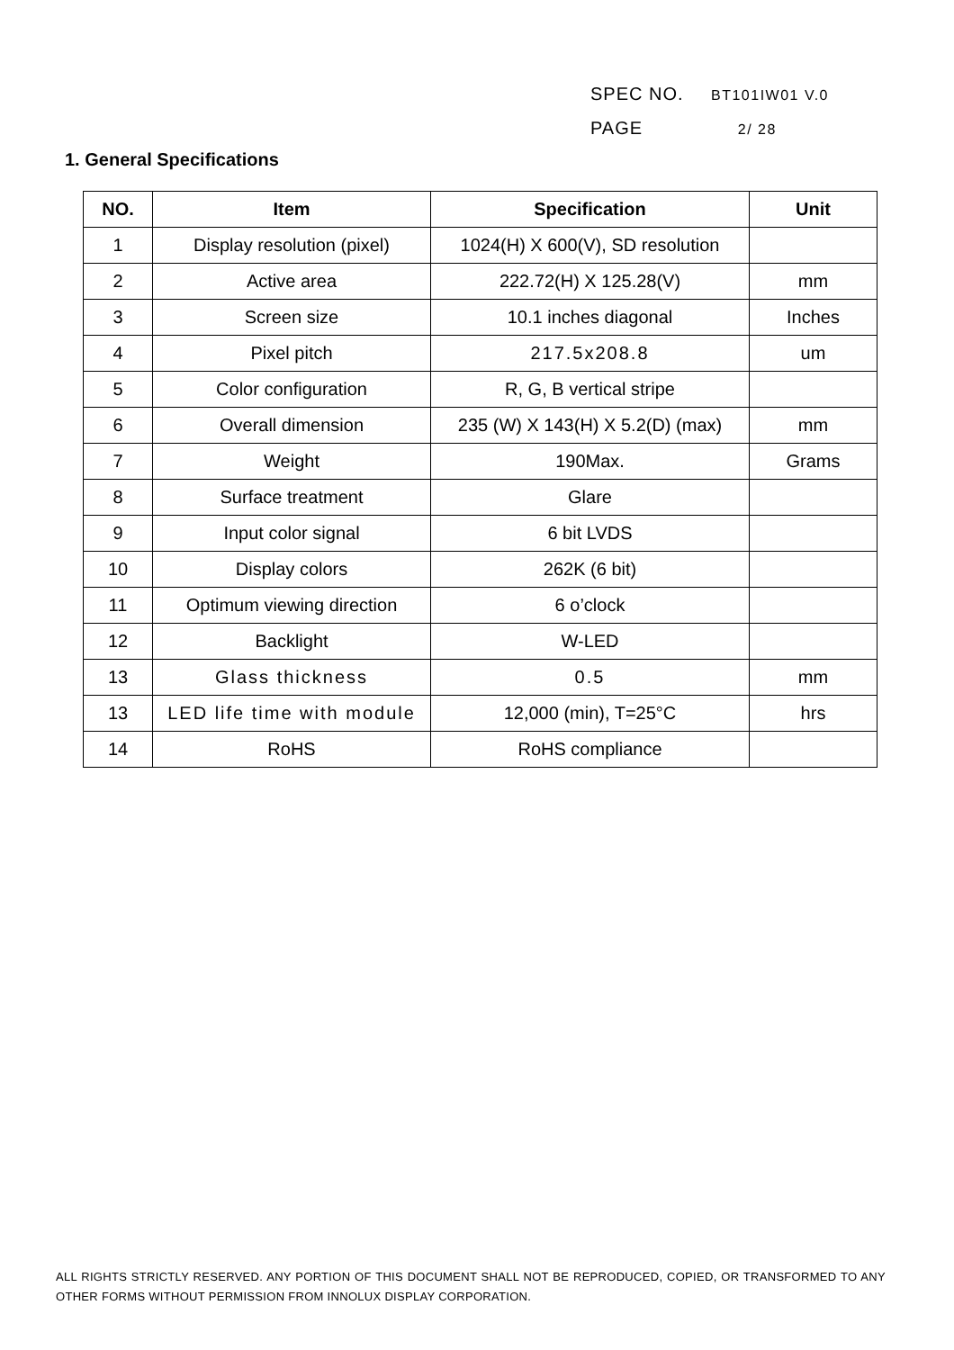SPEC NO. BT101IW01 V.0
PAGE 2/ 28
1. General Specifications
| NO. | Item | Specification | Unit |
| --- | --- | --- | --- |
| 1 | Display resolution (pixel) | 1024(H) X 600(V), SD resolution | |
| 2 | Active area | 222.72(H) X 125.28(V) | mm |
| 3 | Screen size | 10.1 inches diagonal | Inches |
| 4 | Pixel pitch | 217.5x208.8 | um |
| 5 | Color configuration | R, G, B vertical stripe | |
| 6 | Overall dimension | 235 (W) X 143(H) X 5.2(D) (max) | mm |
| 7 | Weight | 190Max. | Grams |
| 8 | Surface treatment | Glare | |
| 9 | Input color signal | 6 bit LVDS | |
| 10 | Display colors | 262K (6 bit) | |
| 11 | Optimum viewing direction | 6 o’clock | |
| 12 | Backlight | W-LED | |
| 13 | Glass thickness | 0.5 | mm |
| 13 | LED life time with module | 12,000 (min), T=25°C | hrs |
| 14 | RoHS | RoHS compliance | |
ALL RIGHTS STRICTLY RESERVED. ANY PORTION OF THIS DOCUMENT SHALL NOT BE REPRODUCED, COPIED, OR TRANSFORMED TO ANY OTHER FORMS WITHOUT PERMISSION FROM INNOLUX DISPLAY CORPORATION.